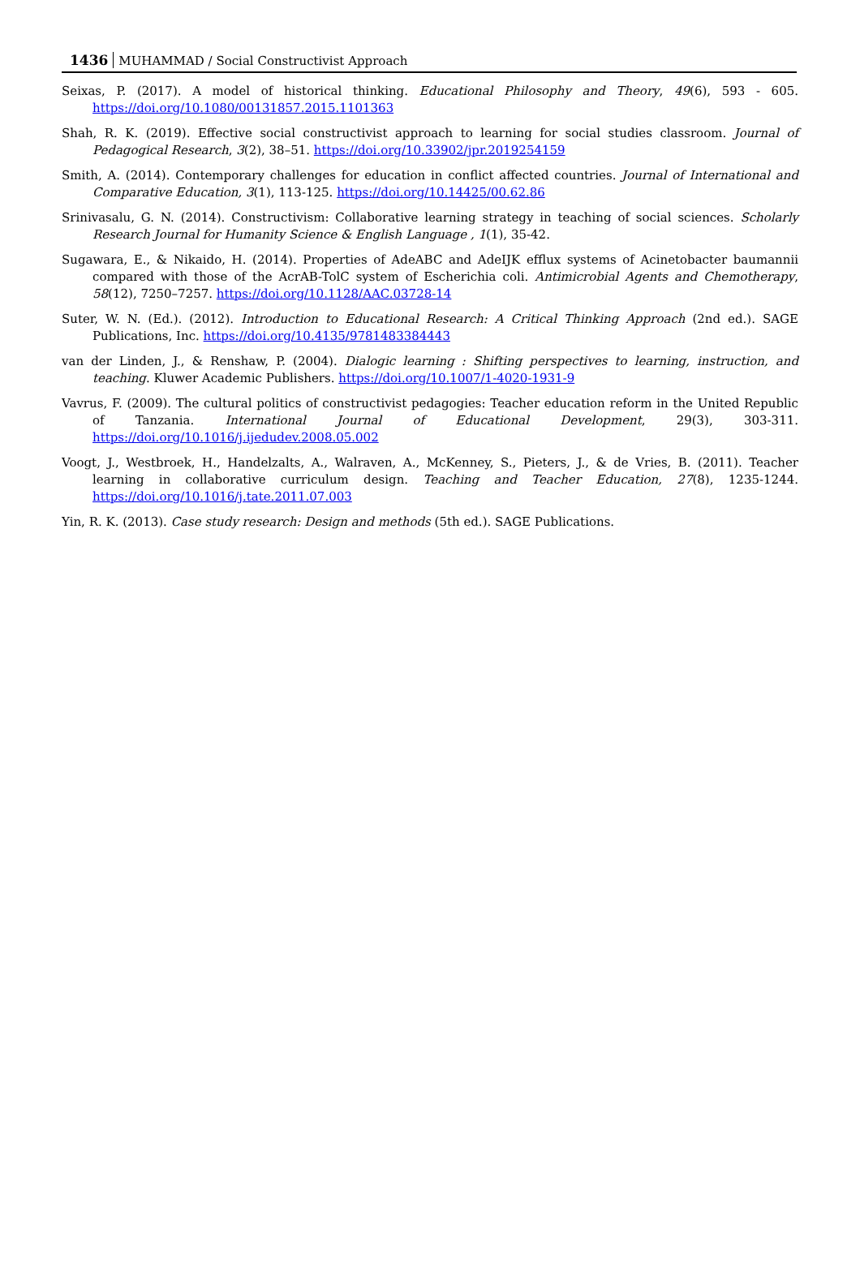1436 MUHAMMAD / Social Constructivist Approach
Seixas, P. (2017). A model of historical thinking. Educational Philosophy and Theory, 49(6), 593 - 605. https://doi.org/10.1080/00131857.2015.1101363
Shah, R. K. (2019). Effective social constructivist approach to learning for social studies classroom. Journal of Pedagogical Research, 3(2), 38–51. https://doi.org/10.33902/jpr.2019254159
Smith, A. (2014). Contemporary challenges for education in conflict affected countries. Journal of International and Comparative Education, 3(1), 113-125. https://doi.org/10.14425/00.62.86
Srinivasalu, G. N. (2014). Constructivism: Collaborative learning strategy in teaching of social sciences. Scholarly Research Journal for Humanity Science & English Language , 1(1), 35-42.
Sugawara, E., & Nikaido, H. (2014). Properties of AdeABC and AdeIJK efflux systems of Acinetobacter baumannii compared with those of the AcrAB-TolC system of Escherichia coli. Antimicrobial Agents and Chemotherapy, 58(12), 7250–7257. https://doi.org/10.1128/AAC.03728-14
Suter, W. N. (Ed.). (2012). Introduction to Educational Research: A Critical Thinking Approach (2nd ed.). SAGE Publications, Inc. https://doi.org/10.4135/9781483384443
van der Linden, J., & Renshaw, P. (2004). Dialogic learning : Shifting perspectives to learning, instruction, and teaching. Kluwer Academic Publishers. https://doi.org/10.1007/1-4020-1931-9
Vavrus, F. (2009). The cultural politics of constructivist pedagogies: Teacher education reform in the United Republic of Tanzania. International Journal of Educational Development, 29(3), 303-311. https://doi.org/10.1016/j.ijedudev.2008.05.002
Voogt, J., Westbroek, H., Handelzalts, A., Walraven, A., McKenney, S., Pieters, J., & de Vries, B. (2011). Teacher learning in collaborative curriculum design. Teaching and Teacher Education, 27(8), 1235-1244. https://doi.org/10.1016/j.tate.2011.07.003
Yin, R. K. (2013). Case study research: Design and methods (5th ed.). SAGE Publications.